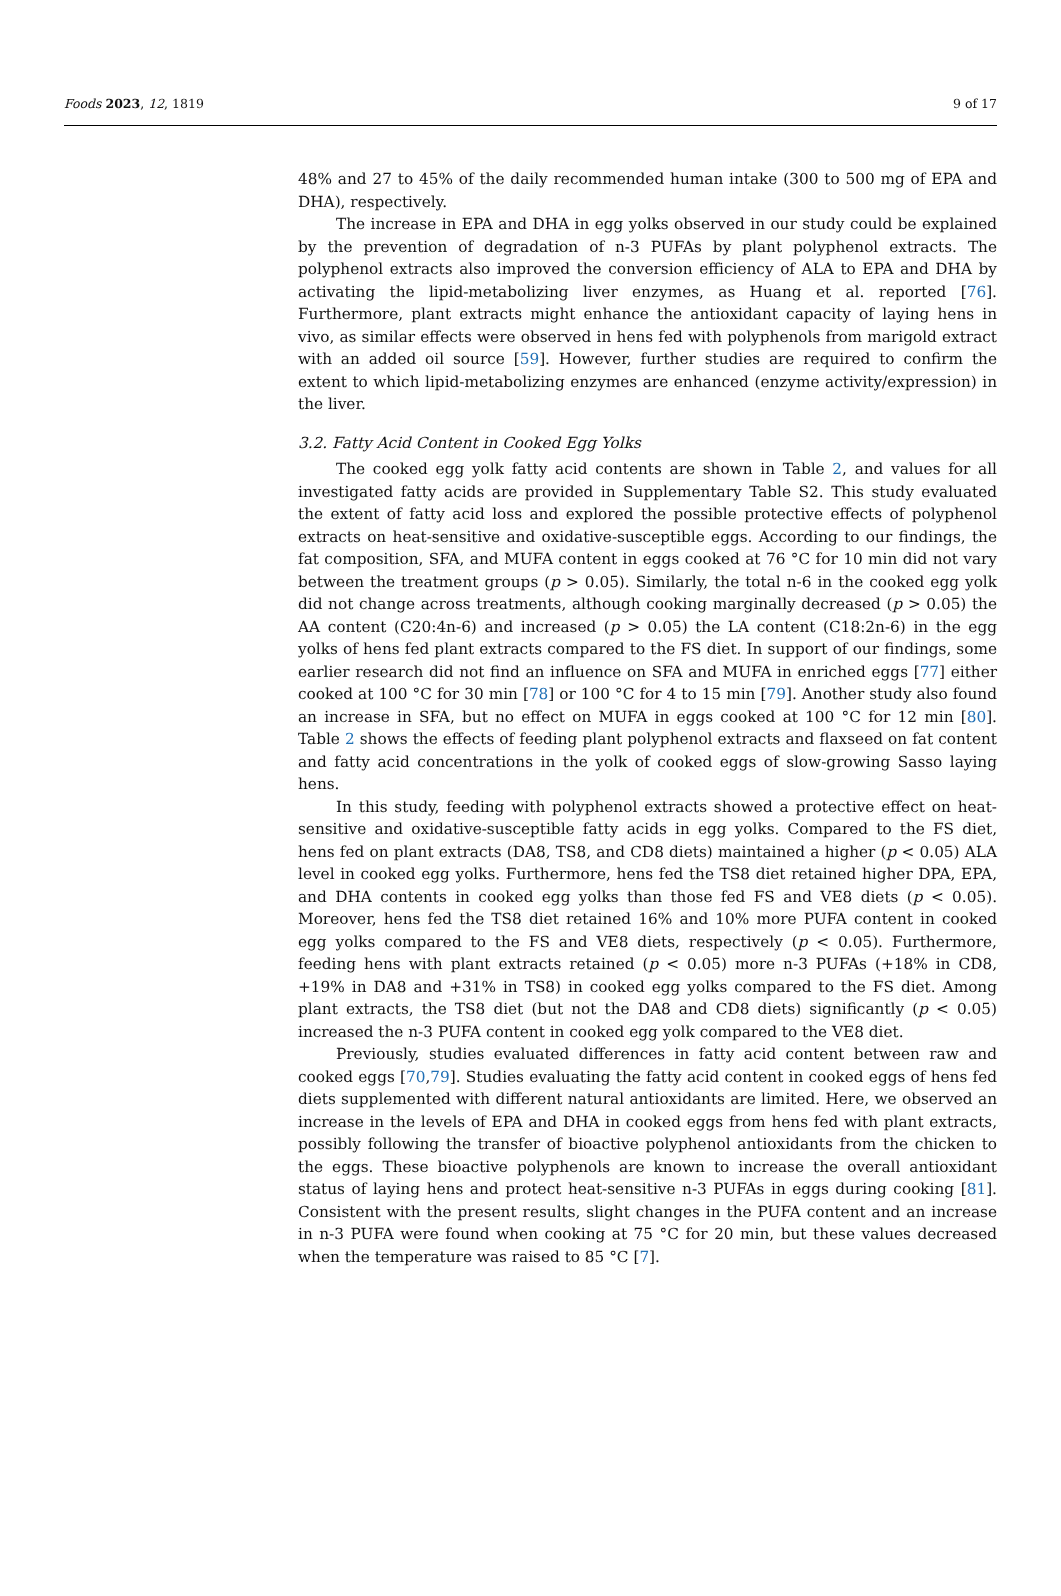Foods 2023, 12, 1819 9 of 17
48% and 27 to 45% of the daily recommended human intake (300 to 500 mg of EPA and DHA), respectively.
The increase in EPA and DHA in egg yolks observed in our study could be explained by the prevention of degradation of n-3 PUFAs by plant polyphenol extracts. The polyphenol extracts also improved the conversion efficiency of ALA to EPA and DHA by activating the lipid-metabolizing liver enzymes, as Huang et al. reported [76]. Furthermore, plant extracts might enhance the antioxidant capacity of laying hens in vivo, as similar effects were observed in hens fed with polyphenols from marigold extract with an added oil source [59]. However, further studies are required to confirm the extent to which lipid-metabolizing enzymes are enhanced (enzyme activity/expression) in the liver.
3.2. Fatty Acid Content in Cooked Egg Yolks
The cooked egg yolk fatty acid contents are shown in Table 2, and values for all investigated fatty acids are provided in Supplementary Table S2. This study evaluated the extent of fatty acid loss and explored the possible protective effects of polyphenol extracts on heat-sensitive and oxidative-susceptible eggs. According to our findings, the fat composition, SFA, and MUFA content in eggs cooked at 76 °C for 10 min did not vary between the treatment groups (p > 0.05). Similarly, the total n-6 in the cooked egg yolk did not change across treatments, although cooking marginally decreased (p > 0.05) the AA content (C20:4n-6) and increased (p > 0.05) the LA content (C18:2n-6) in the egg yolks of hens fed plant extracts compared to the FS diet. In support of our findings, some earlier research did not find an influence on SFA and MUFA in enriched eggs [77] either cooked at 100 °C for 30 min [78] or 100 °C for 4 to 15 min [79]. Another study also found an increase in SFA, but no effect on MUFA in eggs cooked at 100 °C for 12 min [80]. Table 2 shows the effects of feeding plant polyphenol extracts and flaxseed on fat content and fatty acid concentrations in the yolk of cooked eggs of slow-growing Sasso laying hens.
In this study, feeding with polyphenol extracts showed a protective effect on heat-sensitive and oxidative-susceptible fatty acids in egg yolks. Compared to the FS diet, hens fed on plant extracts (DA8, TS8, and CD8 diets) maintained a higher (p < 0.05) ALA level in cooked egg yolks. Furthermore, hens fed the TS8 diet retained higher DPA, EPA, and DHA contents in cooked egg yolks than those fed FS and VE8 diets (p < 0.05). Moreover, hens fed the TS8 diet retained 16% and 10% more PUFA content in cooked egg yolks compared to the FS and VE8 diets, respectively (p < 0.05). Furthermore, feeding hens with plant extracts retained (p < 0.05) more n-3 PUFAs (+18% in CD8, +19% in DA8 and +31% in TS8) in cooked egg yolks compared to the FS diet. Among plant extracts, the TS8 diet (but not the DA8 and CD8 diets) significantly (p < 0.05) increased the n-3 PUFA content in cooked egg yolk compared to the VE8 diet.
Previously, studies evaluated differences in fatty acid content between raw and cooked eggs [70,79]. Studies evaluating the fatty acid content in cooked eggs of hens fed diets supplemented with different natural antioxidants are limited. Here, we observed an increase in the levels of EPA and DHA in cooked eggs from hens fed with plant extracts, possibly following the transfer of bioactive polyphenol antioxidants from the chicken to the eggs. These bioactive polyphenols are known to increase the overall antioxidant status of laying hens and protect heat-sensitive n-3 PUFAs in eggs during cooking [81]. Consistent with the present results, slight changes in the PUFA content and an increase in n-3 PUFA were found when cooking at 75 °C for 20 min, but these values decreased when the temperature was raised to 85 °C [7].